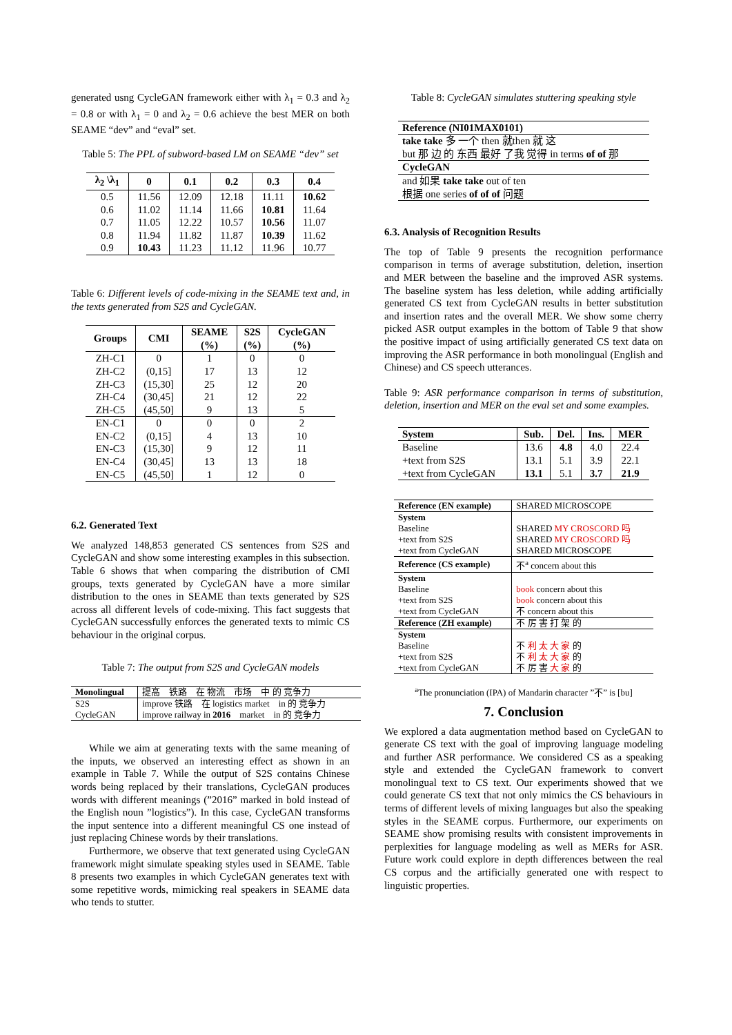generated usng CycleGAN framework either with λ<sub>1</sub> = 0.3 and λ<sub>2</sub> = 0.8 or with λ<sub>1</sub> = 0 and λ<sub>2</sub> = 0.6 achieve the best MER on both SEAME “dev” and “eval” set.
Table 5: The PPL of subword-based LM on SEAME “dev” set
| λ<sub>2</sub> \λ<sub>1</sub> | 0 | 0.1 | 0.2 | 0.3 | 0.4 |
| --- | --- | --- | --- | --- | --- |
| 0.5 | 11.56 | 12.09 | 12.18 | 11.11 | 10.62 |
| 0.6 | 11.02 | 11.14 | 11.66 | 10.81 | 11.64 |
| 0.7 | 11.05 | 12.22 | 10.57 | 10.56 | 11.07 |
| 0.8 | 11.94 | 11.82 | 11.87 | 10.39 | 11.62 |
| 0.9 | 10.43 | 11.23 | 11.12 | 11.96 | 10.77 |
Table 6: Different levels of code-mixing in the SEAME text and, in the texts generated from S2S and CycleGAN.
| Groups | CMI | SEAME (%) | S2S (%) | CycleGAN (%) |
| --- | --- | --- | --- | --- |
| ZH-C1 | 0 | 1 | 0 | 0 |
| ZH-C2 | (0,15] | 17 | 13 | 12 |
| ZH-C3 | (15,30] | 25 | 12 | 20 |
| ZH-C4 | (30,45] | 21 | 12 | 22 |
| ZH-C5 | (45,50] | 9 | 13 | 5 |
| EN-C1 | 0 | 0 | 0 | 2 |
| EN-C2 | (0,15] | 4 | 13 | 10 |
| EN-C3 | (15,30] | 9 | 12 | 11 |
| EN-C4 | (30,45] | 13 | 13 | 18 |
| EN-C5 | (45,50] | 1 | 12 | 0 |
6.2. Generated Text
We analyzed 148,853 generated CS sentences from S2S and CycleGAN and show some interesting examples in this subsection. Table 6 shows that when comparing the distribution of CMI groups, texts generated by CycleGAN have a more similar distribution to the ones in SEAME than texts generated by S2S across all different levels of code-mixing. This fact suggests that CycleGAN successfully enforces the generated texts to mimic CS behaviour in the original corpus.
Table 7: The output from S2S and CycleGAN models
| Monolingual | 提高 铁路 在 物流 市场 中 的 竞争力 |
| S2S | improve 铁路 在 logistics market in 的 竞争力 |
| CycleGAN | improve railway in 2016 market in 的 竞争力 |
While we aim at generating texts with the same meaning of the inputs, we observed an interesting effect as shown in an example in Table 7. While the output of S2S contains Chinese words being replaced by their translations, CycleGAN produces words with different meanings (”2016” marked in bold instead of the English noun ”logistics”). In this case, CycleGAN transforms the input sentence into a different meaningful CS one instead of just replacing Chinese words by their translations.
Furthermore, we observe that text generated using CycleGAN framework might simulate speaking styles used in SEAME. Table 8 presents two examples in which CycleGAN generates text with some repetitive words, mimicking real speakers in SEAME data who tends to stutter.
Table 8: CycleGAN simulates stuttering speaking style
| Reference (NI01MAX0101) |
| take take 多 一个 then 就then 就 这 but 那 边 的 东西 最好 了我 觉得 in terms of of 那 |
| CycleGAN |
| and 如果 take take out of ten 根据 one series of of of 问题 |
6.3. Analysis of Recognition Results
The top of Table 9 presents the recognition performance comparison in terms of average substitution, deletion, insertion and MER between the baseline and the improved ASR systems. The baseline system has less deletion, while adding artificially generated CS text from CycleGAN results in better substitution and insertion rates and the overall MER. We show some cherry picked ASR output examples in the bottom of Table 9 that show the positive impact of using artificially generated CS text data on improving the ASR performance in both monolingual (English and Chinese) and CS speech utterances.
Table 9: ASR performance comparison in terms of substitution, deletion, insertion and MER on the eval set and some examples.
| System | Sub. | Del. | Ins. | MER |
| --- | --- | --- | --- | --- |
| Baseline | 13.6 | 4.8 | 4.0 | 22.4 |
| +text from S2S | 13.1 | 5.1 | 3.9 | 22.1 |
| +text from CycleGAN | 13.1 | 5.1 | 3.7 | 21.9 |
| Reference (EN example) | SHARED MICROSCOPE |
| System | |
| Baseline +text from S2S +text from CycleGAN | SHARED MY CROSCORD 吗 SHARED MY CROSCORD 吗 SHARED MICROSCOPE |
| Reference (CS example) | 不<sup>a</sup> concern about this |
| System | |
| Baseline +text from S2S +text from CycleGAN | book concern about this book concern about this 不 concern about this |
| Reference (ZH example) | 不 厉 害 打 架 的 |
| System | |
| Baseline +text from S2S +text from CycleGAN | 不 利 太 大 家 的 不 利 太 大 家 的 不 厉 害 大 家 的 |
<sup>a</sup> The pronunciation (IPA) of Mandarin character ”不” is [bu]
7. Conclusion
We explored a data augmentation method based on CycleGAN to generate CS text with the goal of improving language modeling and further ASR performance. We considered CS as a speaking style and extended the CycleGAN framework to convert monolingual text to CS text. Our experiments showed that we could generate CS text that not only mimics the CS behaviours in terms of different levels of mixing languages but also the speaking styles in the SEAME corpus. Furthermore, our experiments on SEAME show promising results with consistent improvements in perplexities for language modeling as well as MERs for ASR. Future work could explore in depth differences between the real CS corpus and the artificially generated one with respect to linguistic properties.